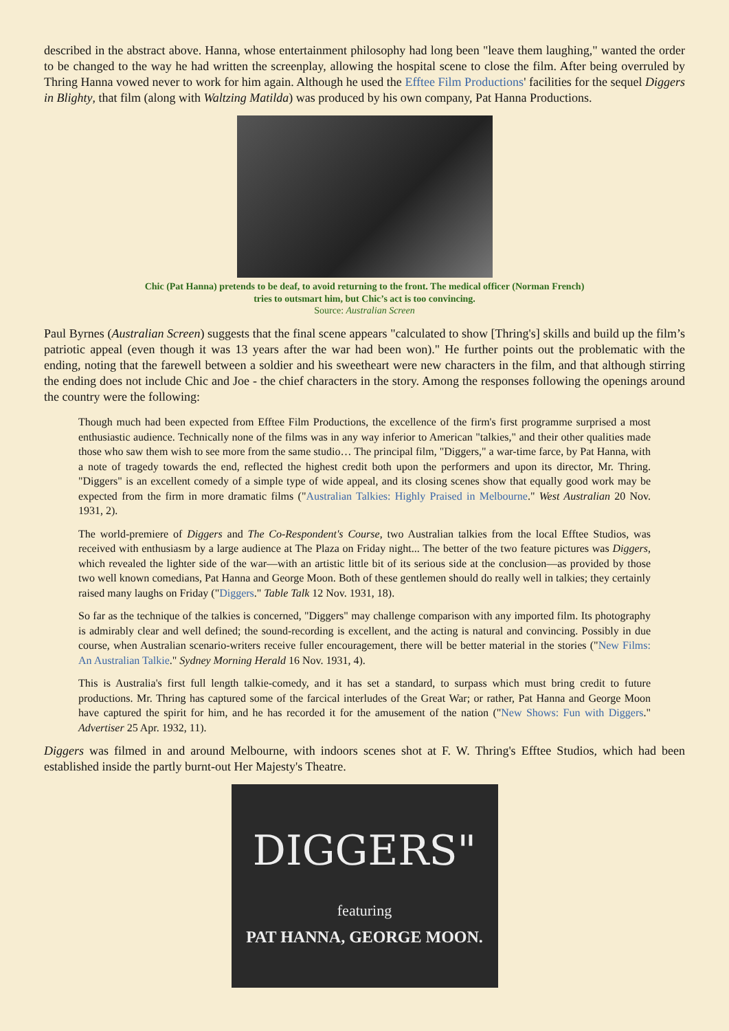described in the abstract above. Hanna, whose entertainment philosophy had long been "leave them laughing," wanted the order to be changed to the way he had written the screenplay, allowing the hospital scene to close the film. After being overruled by Thring Hanna vowed never to work for him again. Although he used the Efftee Film Productions' facilities for the sequel Diggers in Blighty, that film (along with Waltzing Matilda) was produced by his own company, Pat Hanna Productions.
Chic (Pat Hanna) pretends to be deaf, to avoid returning to the front. The medical officer (Norman French)
tries to outsmart him, but Chic’s act is too convincing.
Source: Australian Screen
Paul Byrnes (Australian Screen) suggests that the final scene appears "calculated to show [Thring's] skills and build up the film’s patriotic appeal (even though it was 13 years after the war had been won)." He further points out the problematic with the ending, noting that the farewell between a soldier and his sweetheart were new characters in the film, and that although stirring the ending does not include Chic and Joe - the chief characters in the story. Among the responses following the openings around the country were the following:
Though much had been expected from Efftee Film Productions, the excellence of the firm's first programme surprised a most enthusiastic audience. Technically none of the films was in any way inferior to American "talkies," and their other qualities made those who saw them wish to see more from the same studio… The principal film, "Diggers," a war-time farce, by Pat Hanna, with a note of tragedy towards the end, reflected the highest credit both upon the performers and upon its director, Mr. Thring. "Diggers" is an excellent comedy of a simple type of wide appeal, and its closing scenes show that equally good work may be expected from the firm in more dramatic films ("Australian Talkies: Highly Praised in Melbourne." West Australian 20 Nov. 1931, 2).
The world-premiere of Diggers and The Co-Respondent's Course, two Australian talkies from the local Efftee Studios, was received with enthusiasm by a large audience at The Plaza on Friday night... The better of the two feature pictures was Diggers, which revealed the lighter side of the war—with an artistic little bit of its serious side at the conclusion—as provided by those two well known comedians, Pat Hanna and George Moon. Both of these gentlemen should do really well in talkies; they certainly raised many laughs on Friday ("Diggers." Table Talk 12 Nov. 1931, 18).
So far as the technique of the talkies is concerned, "Diggers" may challenge comparison with any imported film. Its photography is admirably clear and well defined; the sound-recording is excellent, and the acting is natural and convincing. Possibly in due course, when Australian scenario-writers receive fuller encouragement, there will be better material in the stories ("New Films: An Australian Talkie." Sydney Morning Herald 16 Nov. 1931, 4).
This is Australia's first full length talkie-comedy, and it has set a standard, to surpass which must bring credit to future productions. Mr. Thring has captured some of the farcical interludes of the Great War; or rather, Pat Hanna and George Moon have captured the spirit for him, and he has recorded it for the amusement of the nation ("New Shows: Fun with Diggers." Advertiser 25 Apr. 1932, 11).
Diggers was filmed in and around Melbourne, with indoors scenes shot at F. W. Thring's Efftee Studios, which had been established inside the partly burnt-out Her Majesty's Theatre.
DIGGERS"
featuring
PAT HANNA, GEORGE MOON.